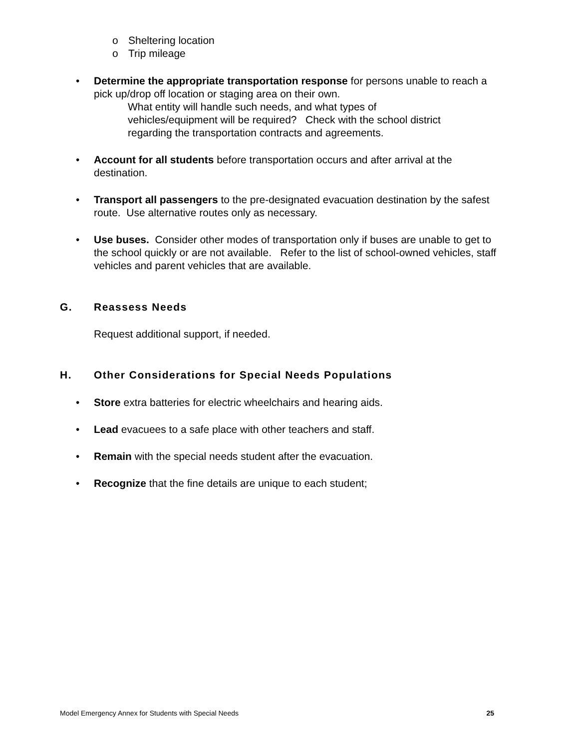o Sheltering location
o Trip mileage
• Determine the appropriate transportation response for persons unable to reach a pick up/drop off location or staging area on their own.
What entity will handle such needs, and what types of
vehicles/equipment will be required? Check with the school district
regarding the transportation contracts and agreements.
• Account for all students before transportation occurs and after arrival at the destination.
• Transport all passengers to the pre-designated evacuation destination by the safest route. Use alternative routes only as necessary.
• Use buses. Consider other modes of transportation only if buses are unable to get to the school quickly or are not available. Refer to the list of school-owned vehicles, staff vehicles and parent vehicles that are available.
G. Reassess Needs
Request additional support, if needed.
H. Other Considerations for Special Needs Populations
• Store extra batteries for electric wheelchairs and hearing aids.
• Lead evacuees to a safe place with other teachers and staff.
• Remain with the special needs student after the evacuation.
• Recognize that the fine details are unique to each student;
Model Emergency Annex for Students with Special Needs 25